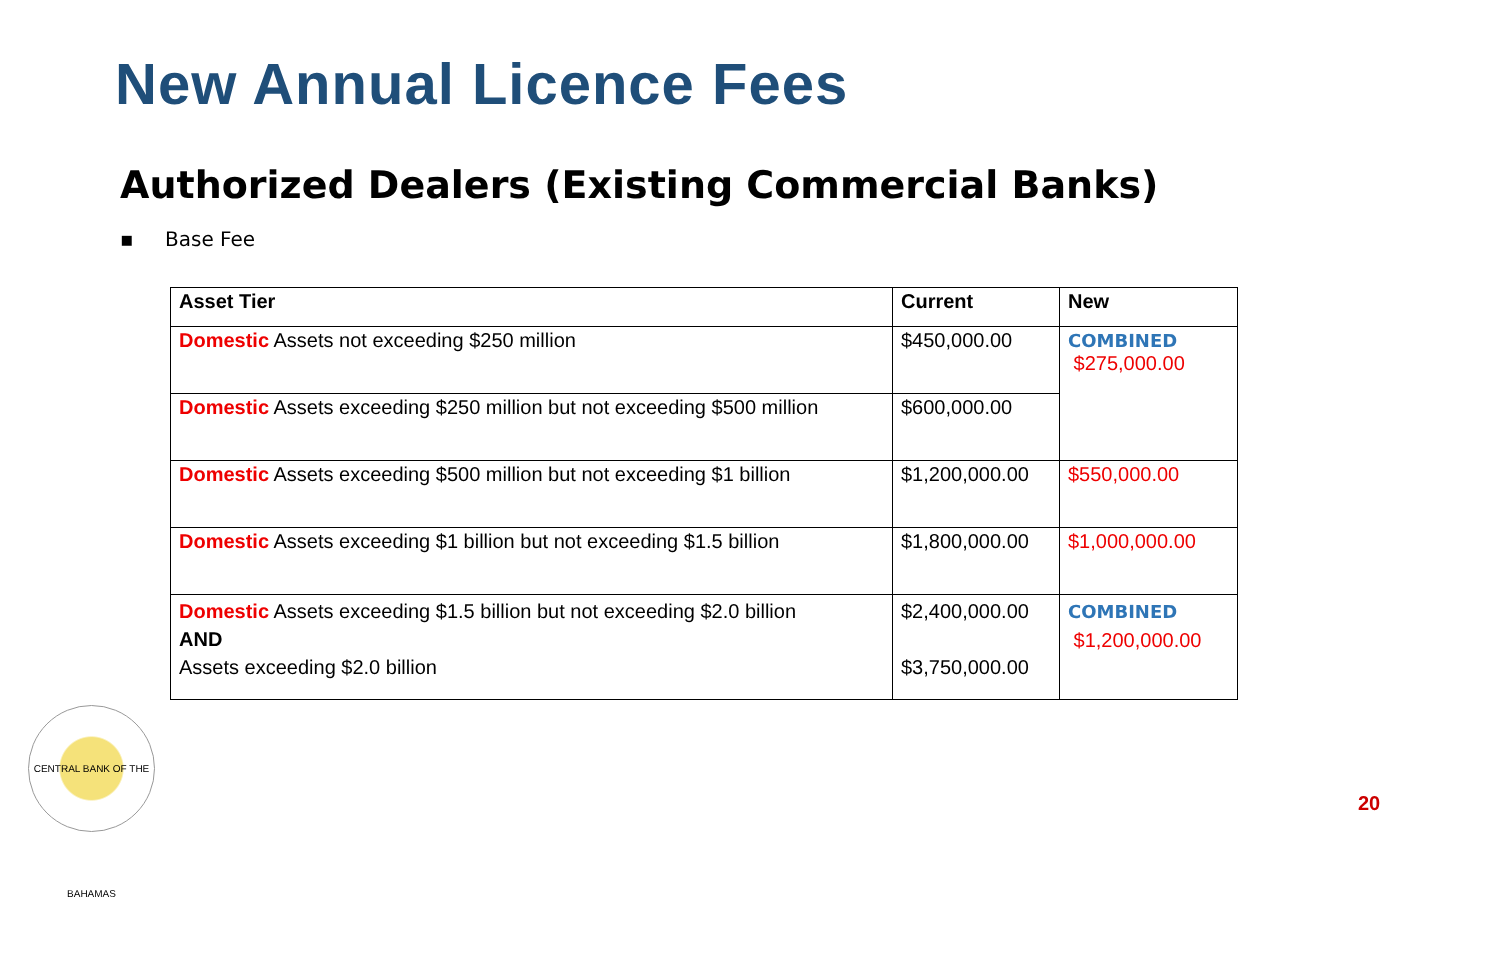New Annual Licence Fees
Authorized Dealers (Existing Commercial Banks)
▪ Base Fee
| Asset Tier | Current | New |
| --- | --- | --- |
| Domestic Assets not exceeding $250 million | $450,000.00 | COMBINED $275,000.00 |
| Domestic Assets exceeding $250 million but not exceeding $500 million | $600,000.00 | |
| Domestic Assets exceeding $500 million but not exceeding $1 billion | $1,200,000.00 | $550,000.00 |
| Domestic Assets exceeding $1 billion but not exceeding $1.5 billion | $1,800,000.00 | $1,000,000.00 |
| Domestic Assets exceeding $1.5 billion but not exceeding $2.0 billion AND Assets exceeding $2.0 billion | $2,400,000.00 $3,750,000.00 | COMBINED $1,200,000.00 |
CENTRAL BANK OF THE BAHAMAS
20